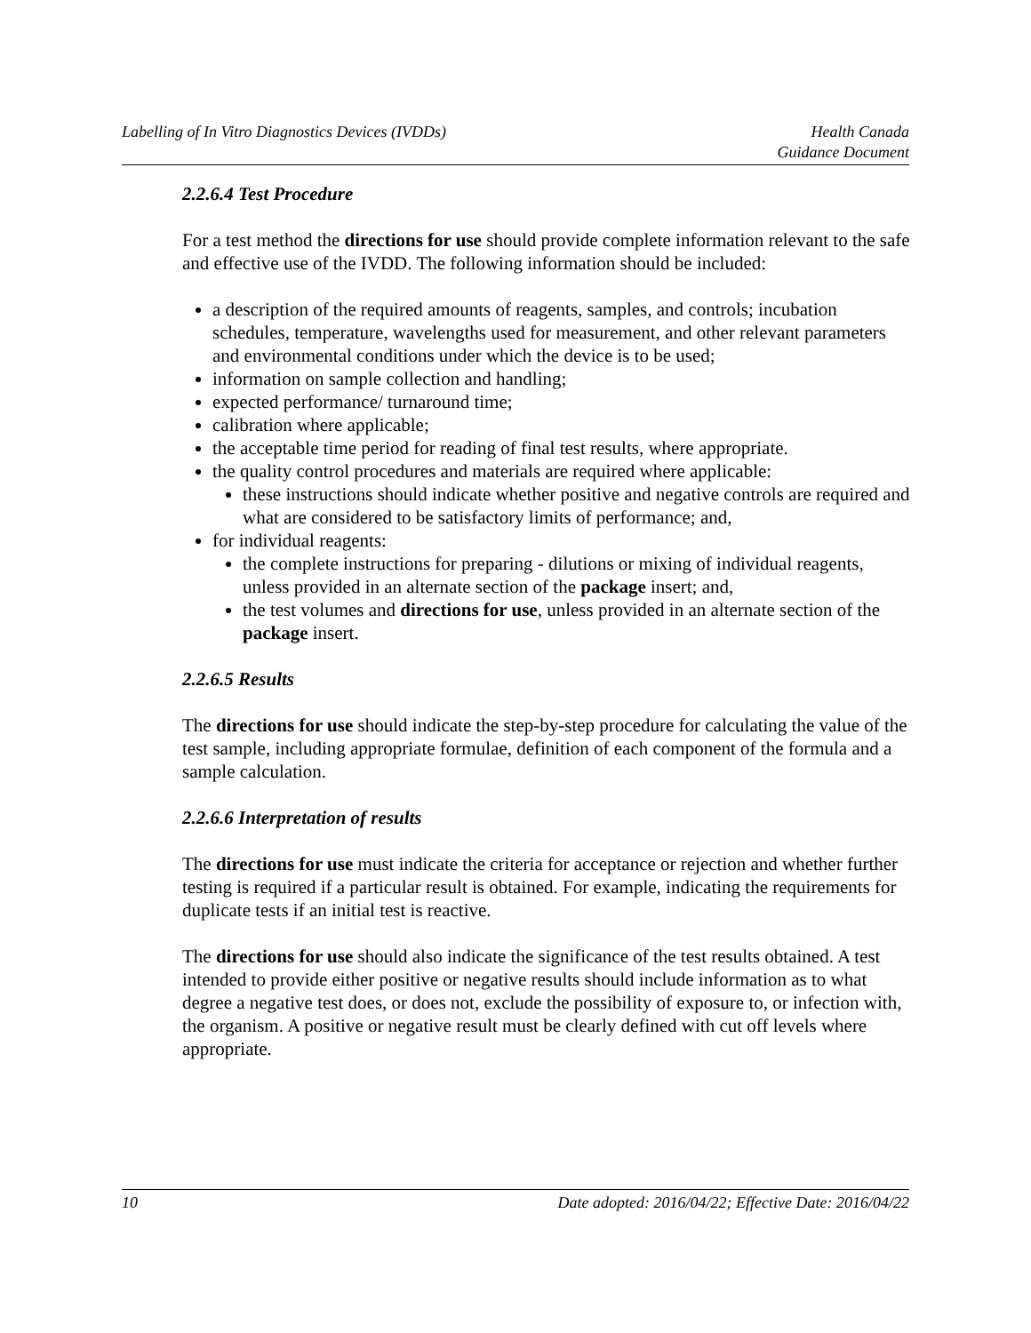Labelling of In Vitro Diagnostics Devices (IVDDs)
Health Canada
Guidance Document
2.2.6.4 Test Procedure
For a test method the directions for use should provide complete information relevant to the safe and effective use of the IVDD. The following information should be included:
a description of the required amounts of reagents, samples, and controls; incubation schedules, temperature, wavelengths used for measurement, and other relevant parameters and environmental conditions under which the device is to be used;
information on sample collection and handling;
expected performance/ turnaround time;
calibration where applicable;
the acceptable time period for reading of final test results, where appropriate.
the quality control procedures and materials are required where applicable:
these instructions should indicate whether positive and negative controls are required and what are considered to be satisfactory limits of performance; and,
for individual reagents:
the complete instructions for preparing - dilutions or mixing of individual reagents, unless provided in an alternate section of the package insert; and,
the test volumes and directions for use, unless provided in an alternate section of the package insert.
2.2.6.5 Results
The directions for use should indicate the step-by-step procedure for calculating the value of the test sample, including appropriate formulae, definition of each component of the formula and a sample calculation.
2.2.6.6 Interpretation of results
The directions for use must indicate the criteria for acceptance or rejection and whether further testing is required if a particular result is obtained. For example, indicating the requirements for duplicate tests if an initial test is reactive.
The directions for use should also indicate the significance of the test results obtained. A test intended to provide either positive or negative results should include information as to what degree a negative test does, or does not, exclude the possibility of exposure to, or infection with, the organism. A positive or negative result must be clearly defined with cut off levels where appropriate.
10 Date adopted: 2016/04/22; Effective Date: 2016/04/22